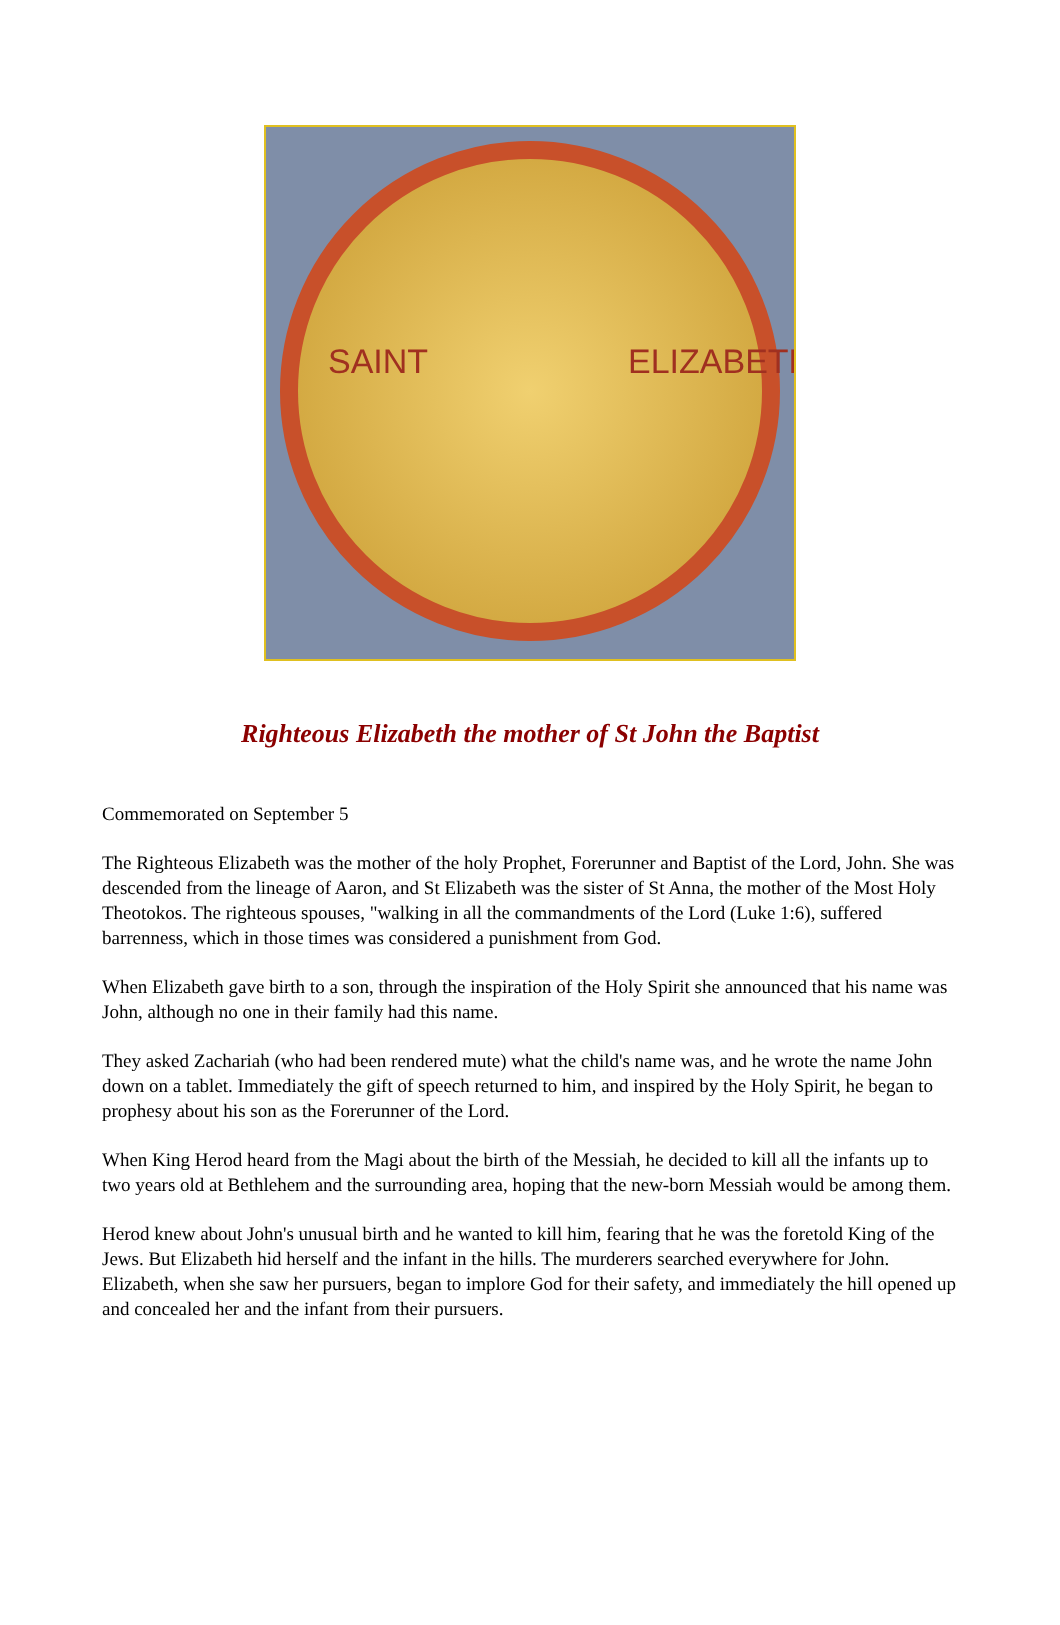SAINT ELIZABETH
Righteous Elizabeth the mother of St John the Baptist
Commemorated on September 5
The Righteous Elizabeth was the mother of the holy Prophet, Forerunner and Baptist of the Lord, John. She was descended from the lineage of Aaron, and St Elizabeth was the sister of St Anna, the mother of the Most Holy Theotokos. The righteous spouses, "walking in all the commandments of the Lord (Luke 1:6), suffered barrenness, which in those times was considered a punishment from God.
When Elizabeth gave birth to a son, through the inspiration of the Holy Spirit she announced that his name was John, although no one in their family had this name.
They asked Zachariah (who had been rendered mute) what the child's name was, and he wrote the name John down on a tablet. Immediately the gift of speech returned to him, and inspired by the Holy Spirit, he began to prophesy about his son as the Forerunner of the Lord.
When King Herod heard from the Magi about the birth of the Messiah, he decided to kill all the infants up to two years old at Bethlehem and the surrounding area, hoping that the new-born Messiah would be among them.
Herod knew about John's unusual birth and he wanted to kill him, fearing that he was the foretold King of the Jews. But Elizabeth hid herself and the infant in the hills. The murderers searched everywhere for John. Elizabeth, when she saw her pursuers, began to implore God for their safety, and immediately the hill opened up and concealed her and the infant from their pursuers.